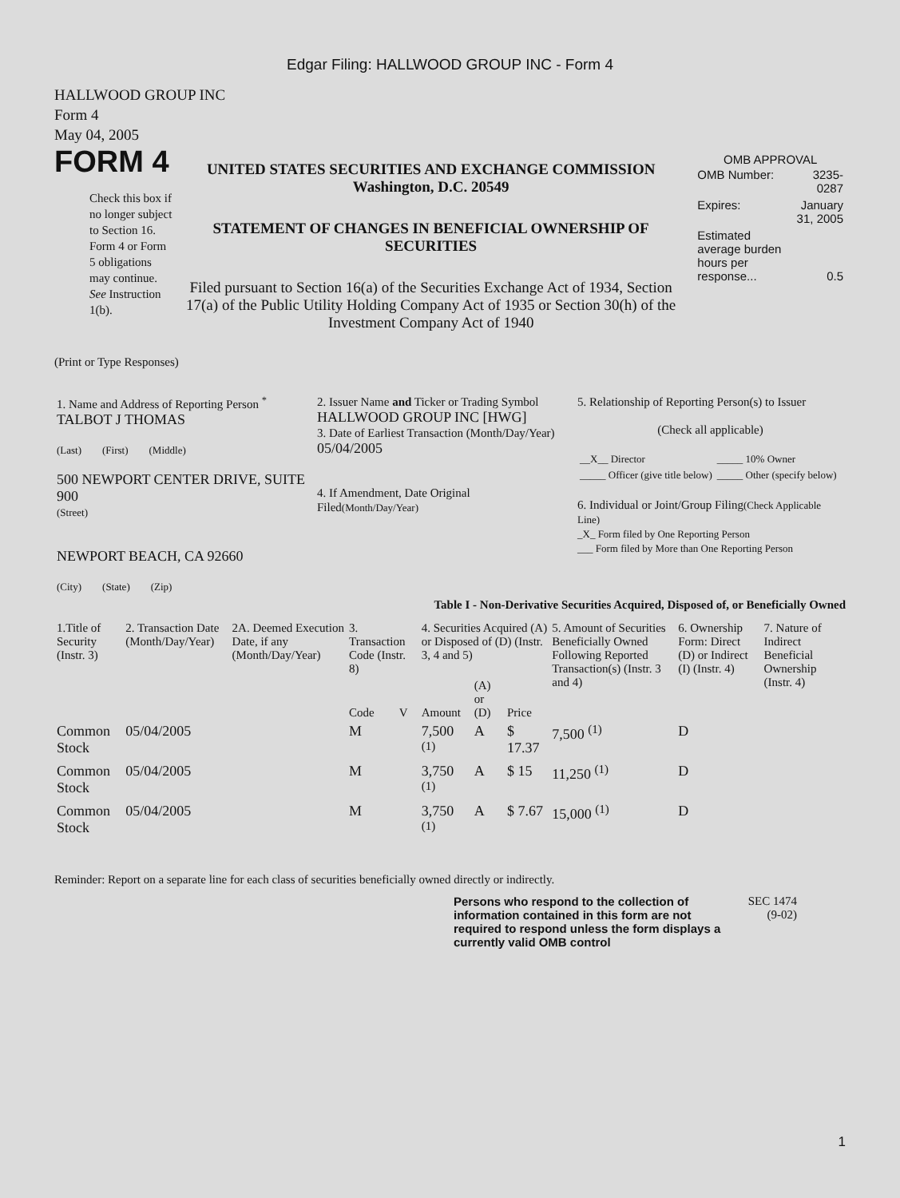Edgar Filing: HALLWOOD GROUP INC - Form 4
HALLWOOD GROUP INC
Form 4
May 04, 2005
FORM 4
Check this box if no longer subject to Section 16. Form 4 or Form 5 obligations may continue. See Instruction 1(b).
UNITED STATES SECURITIES AND EXCHANGE COMMISSION
Washington, D.C. 20549
STATEMENT OF CHANGES IN BENEFICIAL OWNERSHIP OF SECURITIES
Filed pursuant to Section 16(a) of the Securities Exchange Act of 1934, Section 17(a) of the Public Utility Holding Company Act of 1935 or Section 30(h) of the Investment Company Act of 1940
OMB APPROVAL
| OMB Number: | 3235-0287 |
| Expires: | January 31, 2005 |
| Estimated average burden hours per response... | 0.5 |
(Print or Type Responses)
| 1. Name and Address of Reporting Person <sup>*</sup> TALBOT J THOMAS (Last) (First) (Middle) 500 NEWPORT CENTER DRIVE, SUITE 900 (Street) NEWPORT BEACH, CA 92660 (City) (State) (Zip) | 2. Issuer Name and Ticker or Trading Symbol HALLWOOD GROUP INC [HWG] 3. Date of Earliest Transaction (Month/Day/Year) 05/04/2005 4. If Amendment, Date Original Filed (Month/Day/Year) | 5. Relationship of Reporting Person(s) to Issuer (Check all applicable) / __X__ Director / _____ 10% Owner / / _____ Officer (give title below) / _____ Other (specify below) / 6. Individual or Joint/Group Filing (Check Applicable Line) _X_ Form filed by One Reporting Person ___ Form filed by More than One Reporting Person |
Table I - Non-Derivative Securities Acquired, Disposed of, or Beneficially Owned
| 1.Title of Security (Instr. 3) | 2. Transaction Date (Month/Day/Year) | 2A. Deemed Execution Date, if any (Month/Day/Year) | 3. Transaction Code (Instr. 8) | | 4. Securities Acquired (A) or Disposed of (D) (Instr. 3, 4 and 5) | | | 5. Amount of Securities Beneficially Owned Following Reported Transaction(s) (Instr. 3 and 4) | 6. Ownership Form: Direct (D) or Indirect (I) (Instr. 4) | 7. Nature of Indirect Beneficial Ownership (Instr. 4) |
| --- | --- | --- | --- | --- | --- | --- | --- | --- | --- | --- |
| | | | Code | V | Amount | (A) or (D) | Price | | | |
| Common Stock | 05/04/2005 | | M | | 7,500 <sup>(1)</sup> | A | $ 17.37 | 7,500 <sup>(1)</sup> | D | |
| Common Stock | 05/04/2005 | | M | | 3,750 <sup>(1)</sup> | A | $ 15 | 11,250 <sup>(1)</sup> | D | |
| Common Stock | 05/04/2005 | | M | | 3,750 <sup>(1)</sup> | A | $ 7.67 | 15,000 <sup>(1)</sup> | D | |
Reminder: Report on a separate line for each class of securities beneficially owned directly or indirectly.
Persons who respond to the collection of information contained in this form are not required to respond unless the form displays a currently valid OMB control
SEC 1474 (9-02)
1